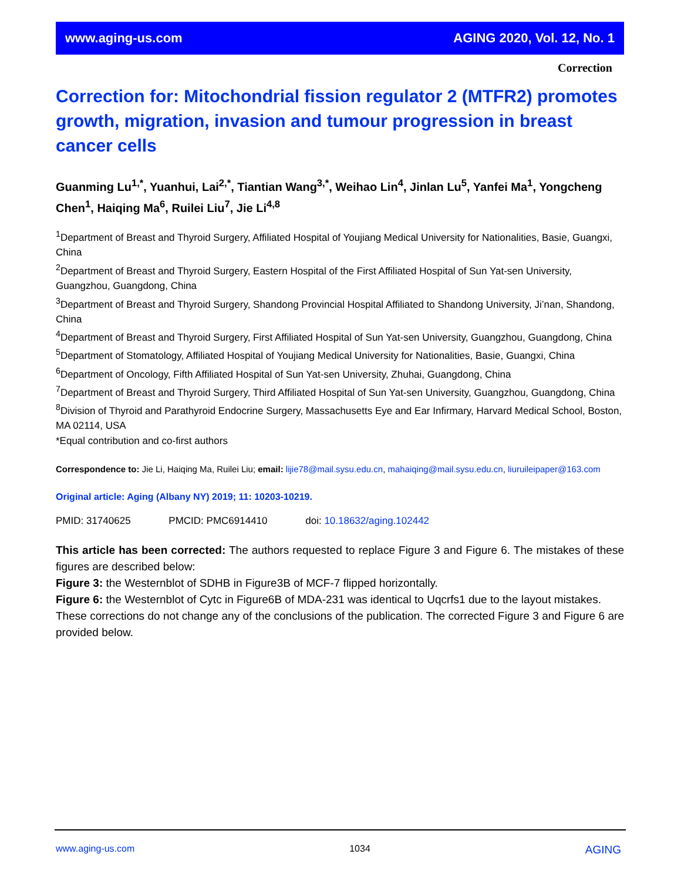www.aging-us.com AGING 2020, Vol. 12, No. 1
Correction
Correction for: Mitochondrial fission regulator 2 (MTFR2) promotes growth, migration, invasion and tumour progression in breast cancer cells
Guanming Lu<sup>1,*</sup>, Yuanhui, Lai<sup>2,*</sup>, Tiantian Wang<sup>3,*</sup>, Weihao Lin<sup>4</sup>, Jinlan Lu<sup>5</sup>, Yanfei Ma<sup>1</sup>, Yongcheng Chen<sup>1</sup>, Haiqing Ma<sup>6</sup>, Ruilei Liu<sup>7</sup>, Jie Li<sup>4,8</sup>
<sup>1</sup> Department of Breast and Thyroid Surgery, Affiliated Hospital of Youjiang Medical University for Nationalities, Basie, Guangxi, China
<sup>2</sup> Department of Breast and Thyroid Surgery, Eastern Hospital of the First Affiliated Hospital of Sun Yat-sen University, Guangzhou, Guangdong, China
<sup>3</sup> Department of Breast and Thyroid Surgery, Shandong Provincial Hospital Affiliated to Shandong University, Ji’nan, Shandong, China
<sup>4</sup> Department of Breast and Thyroid Surgery, First Affiliated Hospital of Sun Yat-sen University, Guangzhou, Guangdong, China
<sup>5</sup> Department of Stomatology, Affiliated Hospital of Youjiang Medical University for Nationalities, Basie, Guangxi, China
<sup>6</sup> Department of Oncology, Fifth Affiliated Hospital of Sun Yat-sen University, Zhuhai, Guangdong, China
<sup>7</sup> Department of Breast and Thyroid Surgery, Third Affiliated Hospital of Sun Yat-sen University, Guangzhou, Guangdong, China
<sup>8</sup> Division of Thyroid and Parathyroid Endocrine Surgery, Massachusetts Eye and Ear Infirmary, Harvard Medical School, Boston, MA 02114, USA
*Equal contribution and co-first authors
Correspondence to: Jie Li, Haiqing Ma, Ruilei Liu; email: lijie78@mail.sysu.edu.cn, mahaiqing@mail.sysu.edu.cn, liuruileipaper@163.com
Original article: Aging (Albany NY) 2019; 11: 10203-10219.
PMID: 31740625 PMCID: PMC6914410 doi: 10.18632/aging.102442
This article has been corrected: The authors requested to replace Figure 3 and Figure 6. The mistakes of these figures are described below:
Figure 3: the Westernblot of SDHB in Figure3B of MCF-7 flipped horizontally.
Figure 6: the Westernblot of Cytc in Figure6B of MDA-231 was identical to Uqcrfs1 due to the layout mistakes.
These corrections do not change any of the conclusions of the publication. The corrected Figure 3 and Figure 6 are provided below.
www.aging-us.com 1034 AGING